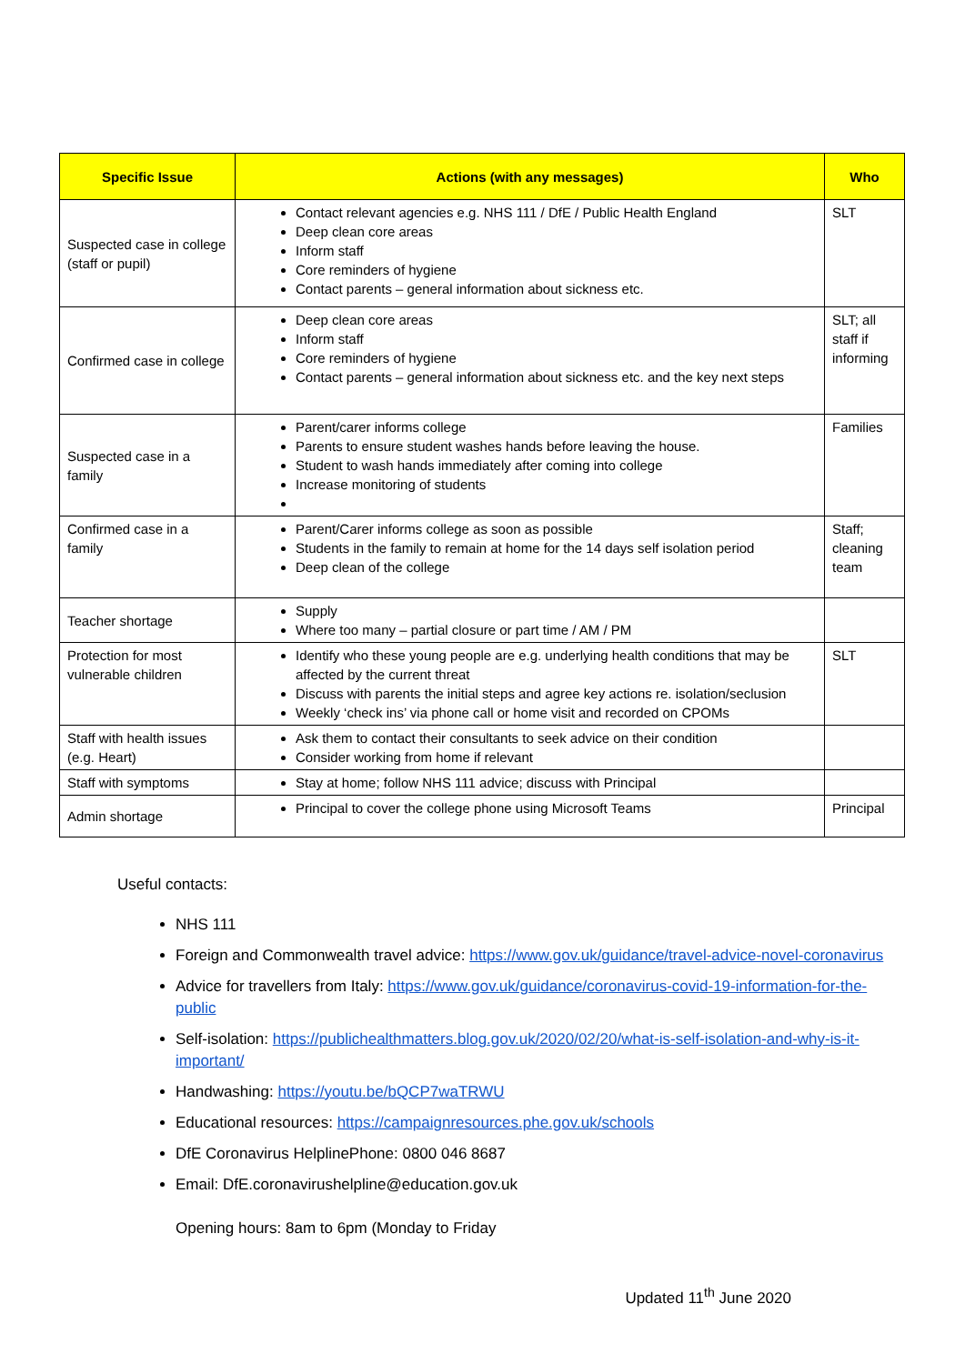| Specific Issue | Actions (with any messages) | Who |
| --- | --- | --- |
| Suspected case in college (staff or pupil) | Contact relevant agencies e.g. NHS 111 / DfE / Public Health England Deep clean core areas Inform staff Core reminders of hygiene Contact parents – general information about sickness etc. | SLT |
| Confirmed case in college | Deep clean core areas Inform staff Core reminders of hygiene Contact parents – general information about sickness etc. and the key next steps | SLT; all staff if informing |
| Suspected case in a family | Parent/carer informs college Parents to ensure student washes hands before leaving the house. Student to wash hands immediately after coming into college Increase monitoring of students | Families |
| Confirmed case in a family | Parent/Carer informs college as soon as possible Students in the family to remain at home for the 14 days self isolation period Deep clean of the college | Staff; cleaning team |
| Teacher shortage | Supply Where too many – partial closure or part time / AM / PM | |
| Protection for most vulnerable children | Identify who these young people are e.g. underlying health conditions that may be affected by the current threat Discuss with parents the initial steps and agree key actions re. isolation/seclusion Weekly ‘check ins’ via phone call or home visit and recorded on CPOMs | SLT |
| Staff with health issues (e.g. Heart) | Ask them to contact their consultants to seek advice on their condition Consider working from home if relevant | |
| Staff with symptoms | Stay at home; follow NHS 111 advice; discuss with Principal | |
| Admin shortage | Principal to cover the college phone using Microsoft Teams | Principal |
Useful contacts:
NHS 111
Foreign and Commonwealth travel advice: https://www.gov.uk/guidance/travel-advice-novel-coronavirus
Advice for travellers from Italy: https://www.gov.uk/guidance/coronavirus-covid-19-information-for-the-public
Self-isolation: https://publichealthmatters.blog.gov.uk/2020/02/20/what-is-self-isolation-and-why-is-it-important/
Handwashing: https://youtu.be/bQCP7waTRWU
Educational resources: https://campaignresources.phe.gov.uk/schools
DfE Coronavirus HelplinePhone: 0800 046 8687
Email: DfE.coronavirushelpline@education.gov.uk
Opening hours: 8am to 6pm (Monday to Friday
Updated 11<sup>th</sup> June 2020